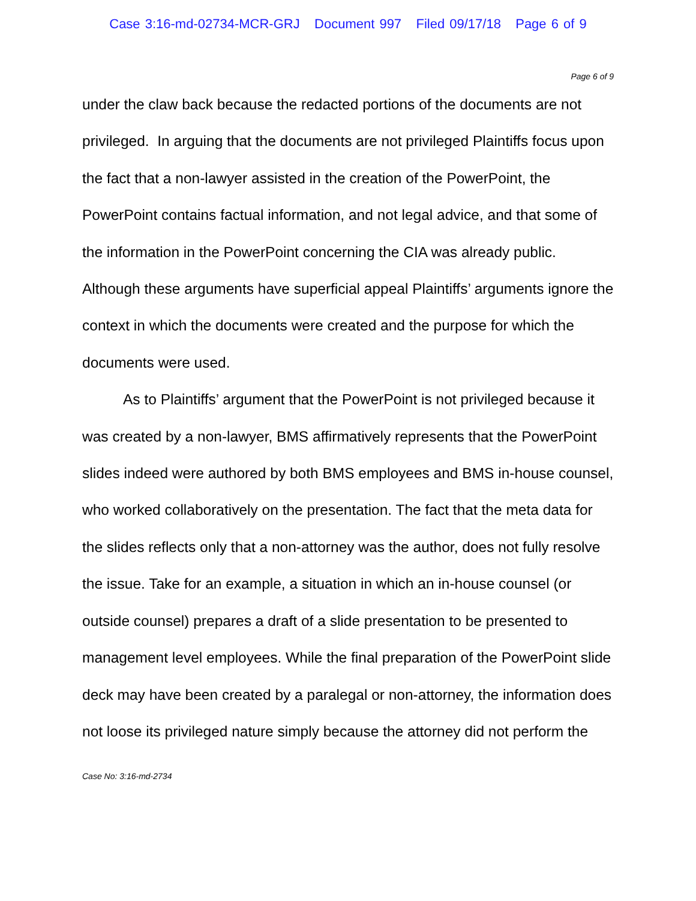Case 3:16-md-02734-MCR-GRJ Document 997 Filed 09/17/18 Page 6 of 9
Page 6 of 9
under the claw back because the redacted portions of the documents are not privileged. In arguing that the documents are not privileged Plaintiffs focus upon the fact that a non-lawyer assisted in the creation of the PowerPoint, the PowerPoint contains factual information, and not legal advice, and that some of the information in the PowerPoint concerning the CIA was already public. Although these arguments have superficial appeal Plaintiffs’ arguments ignore the context in which the documents were created and the purpose for which the documents were used.
As to Plaintiffs’ argument that the PowerPoint is not privileged because it was created by a non-lawyer, BMS affirmatively represents that the PowerPoint slides indeed were authored by both BMS employees and BMS in-house counsel, who worked collaboratively on the presentation. The fact that the meta data for the slides reflects only that a non-attorney was the author, does not fully resolve the issue. Take for an example, a situation in which an in-house counsel (or outside counsel) prepares a draft of a slide presentation to be presented to management level employees. While the final preparation of the PowerPoint slide deck may have been created by a paralegal or non-attorney, the information does not loose its privileged nature simply because the attorney did not perform the
Case No: 3:16-md-2734